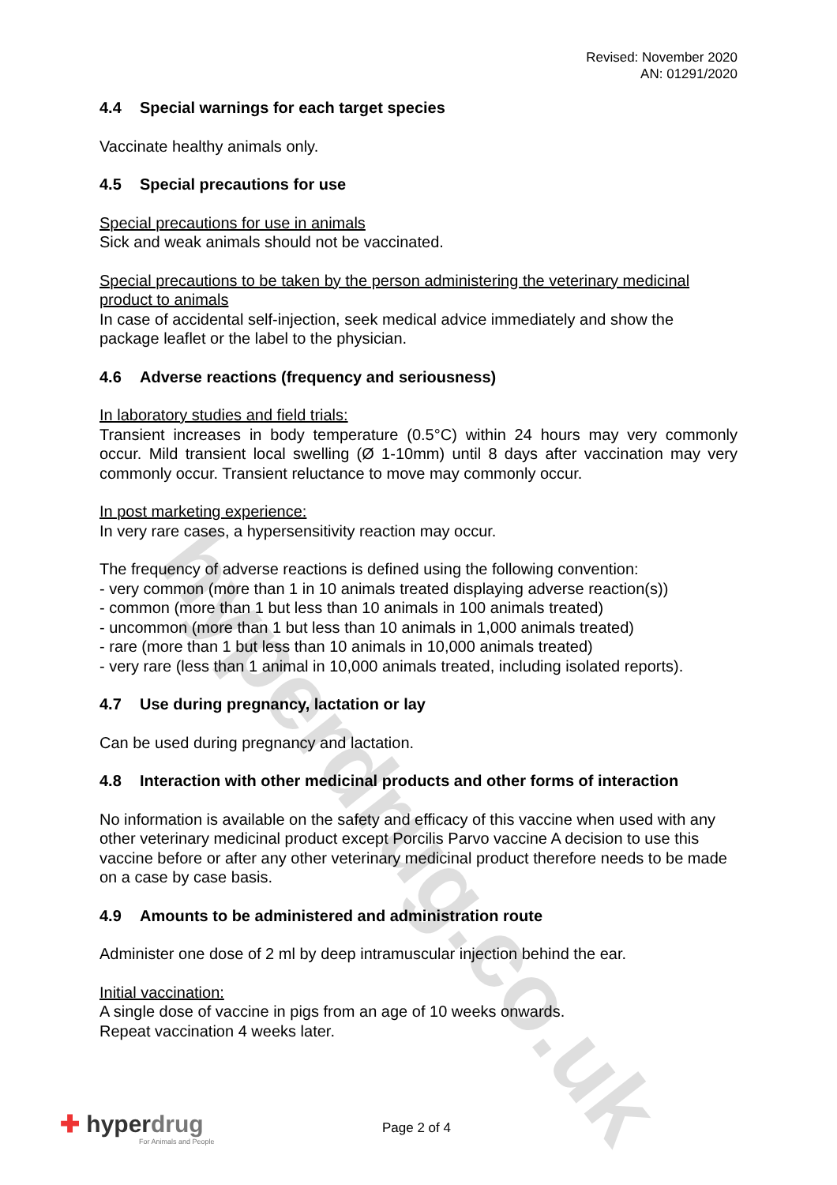hyperdrug.co.uk
Revised: November 2020
AN: 01291/2020
4.4 Special warnings for each target species
Vaccinate healthy animals only.
4.5 Special precautions for use
Special precautions for use in animals
Sick and weak animals should not be vaccinated.
Special precautions to be taken by the person administering the veterinary medicinal product to animals
In case of accidental self-injection, seek medical advice immediately and show the package leaflet or the label to the physician.
4.6 Adverse reactions (frequency and seriousness)
In laboratory studies and field trials:
Transient increases in body temperature (0.5°C) within 24 hours may very commonly occur. Mild transient local swelling (Ø 1-10mm) until 8 days after vaccination may very commonly occur. Transient reluctance to move may commonly occur.
In post marketing experience:
In very rare cases, a hypersensitivity reaction may occur.
The frequency of adverse reactions is defined using the following convention:
- very common (more than 1 in 10 animals treated displaying adverse reaction(s))
- common (more than 1 but less than 10 animals in 100 animals treated)
- uncommon (more than 1 but less than 10 animals in 1,000 animals treated)
- rare (more than 1 but less than 10 animals in 10,000 animals treated)
- very rare (less than 1 animal in 10,000 animals treated, including isolated reports).
4.7 Use during pregnancy, lactation or lay
Can be used during pregnancy and lactation.
4.8 Interaction with other medicinal products and other forms of interaction
No information is available on the safety and efficacy of this vaccine when used with any other veterinary medicinal product except Porcilis Parvo vaccine A decision to use this vaccine before or after any other veterinary medicinal product therefore needs to be made on a case by case basis.
4.9 Amounts to be administered and administration route
Administer one dose of 2 ml by deep intramuscular injection behind the ear.
Initial vaccination:
A single dose of vaccine in pigs from an age of 10 weeks onwards.
Repeat vaccination 4 weeks later.
✚ hyperdrug
For Animals and People
Page 2 of 4